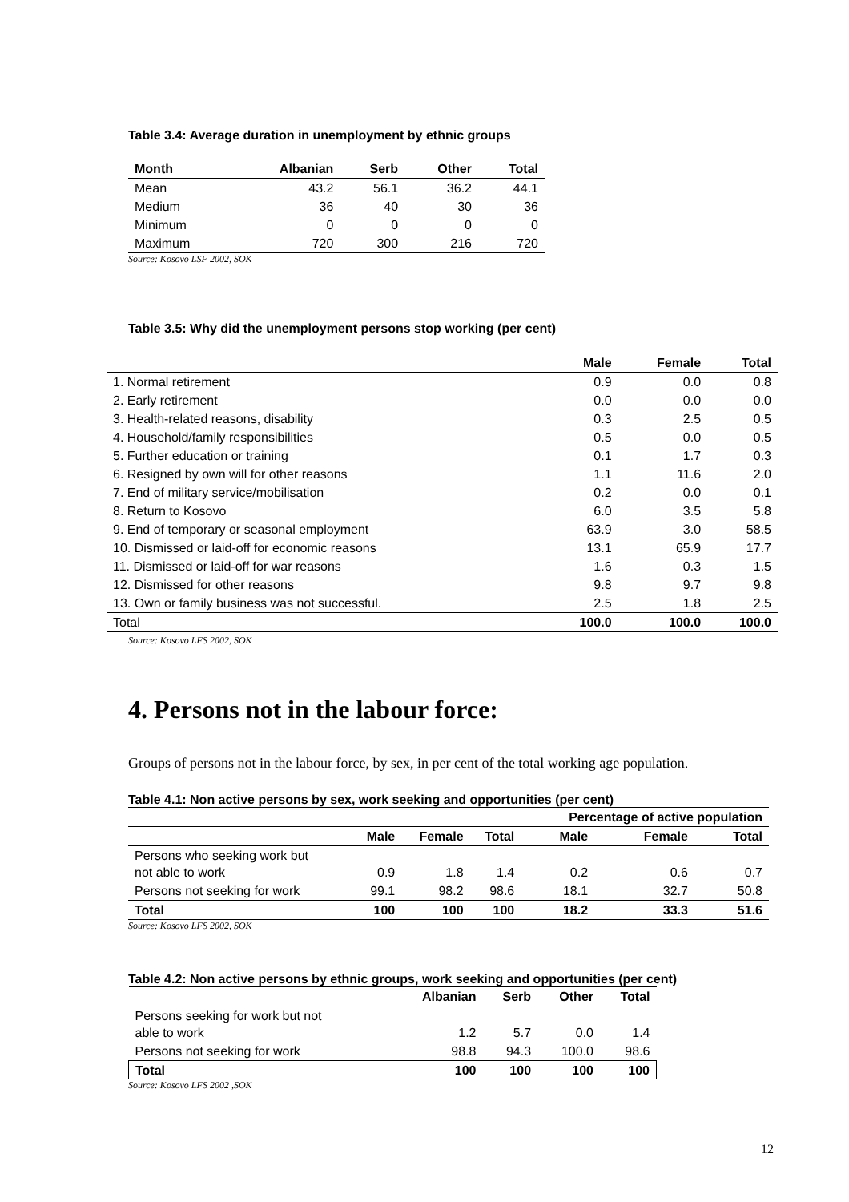Table 3.4: Average duration in unemployment by ethnic groups
| Month | Albanian | Serb | Other | Total |
| --- | --- | --- | --- | --- |
| Mean | 43.2 | 56.1 | 36.2 | 44.1 |
| Medium | 36 | 40 | 30 | 36 |
| Minimum | 0 | 0 | 0 | 0 |
| Maximum | 720 | 300 | 216 | 720 |
Source: Kosovo LSF 2002, SOK
Table 3.5: Why did the unemployment persons stop working (per cent)
| | Male | Female | Total |
| --- | --- | --- | --- |
| 1. Normal retirement | 0.9 | 0.0 | 0.8 |
| 2. Early retirement | 0.0 | 0.0 | 0.0 |
| 3. Health-related reasons, disability | 0.3 | 2.5 | 0.5 |
| 4. Household/family responsibilities | 0.5 | 0.0 | 0.5 |
| 5. Further education or training | 0.1 | 1.7 | 0.3 |
| 6. Resigned by own will for other reasons | 1.1 | 11.6 | 2.0 |
| 7. End of military service/mobilisation | 0.2 | 0.0 | 0.1 |
| 8. Return to Kosovo | 6.0 | 3.5 | 5.8 |
| 9. End of temporary or seasonal employment | 63.9 | 3.0 | 58.5 |
| 10. Dismissed or laid-off for economic reasons | 13.1 | 65.9 | 17.7 |
| 11. Dismissed or laid-off for war reasons | 1.6 | 0.3 | 1.5 |
| 12. Dismissed for other reasons | 9.8 | 9.7 | 9.8 |
| 13. Own or family business was not successful. | 2.5 | 1.8 | 2.5 |
| Total | 100.0 | 100.0 | 100.0 |
Source: Kosovo LFS 2002, SOK
4. Persons not in the labour force:
Groups of persons not in the labour force, by sex, in per cent of the total working age population.
Table 4.1: Non active persons by sex, work seeking and opportunities (per cent)
| | | | | Percentage of active population | | |
| | Male | Female | Total | Male | Female | Total |
| Persons who seeking work but not able to work | 0.9 | 1.8 | 1.4 | 0.2 | 0.6 | 0.7 |
| Persons not seeking for work | 99.1 | 98.2 | 98.6 | 18.1 | 32.7 | 50.8 |
| Total | 100 | 100 | 100 | 18.2 | 33.3 | 51.6 |
Source: Kosovo LFS 2002, SOK
Table 4.2: Non active persons by ethnic groups, work seeking and opportunities (per cent)
| | Albanian | Serb | Other | Total |
| --- | --- | --- | --- | --- |
| Persons seeking for work but not able to work | 1.2 | 5.7 | 0.0 | 1.4 |
| Persons not seeking for work | 98.8 | 94.3 | 100.0 | 98.6 |
| Total | 100 | 100 | 100 | 100 |
Source: Kosovo LFS 2002 ,SOK
12